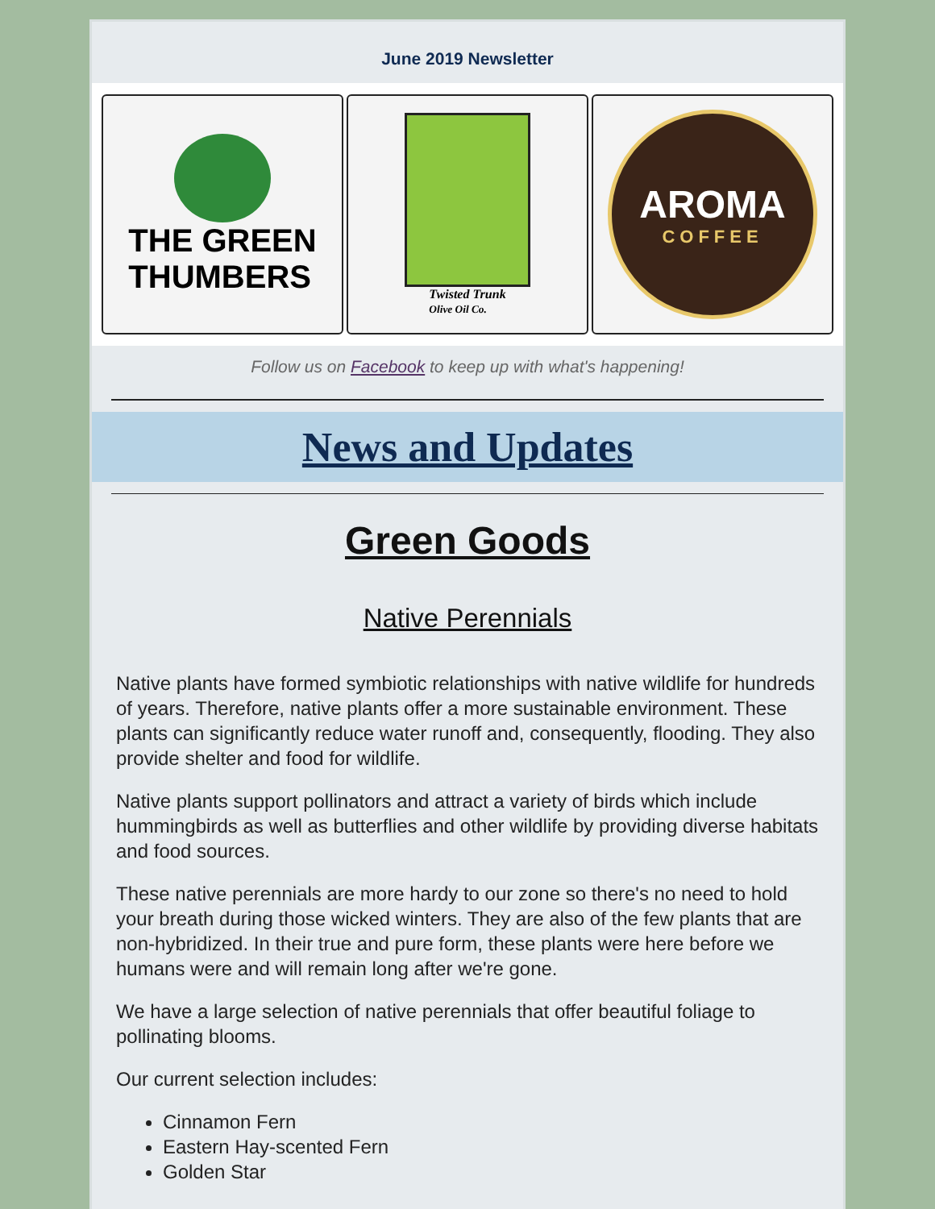June 2019 Newsletter
THE GREEN
THUMBERS
Twisted Trunk
Olive Oil Co.
AROMA
COFFEE
Follow us on Facebook to keep up with what's happening!
News and Updates
Green Goods
Native Perennials
Native plants have formed symbiotic relationships with native wildlife for hundreds of years. Therefore, native plants offer a more sustainable environment. These plants can significantly reduce water runoff and, consequently, flooding. They also provide shelter and food for wildlife.
Native plants support pollinators and attract a variety of birds which include hummingbirds as well as butterflies and other wildlife by providing diverse habitats and food sources.
These native perennials are more hardy to our zone so there's no need to hold your breath during those wicked winters. They are also of the few plants that are non-hybridized. In their true and pure form, these plants were here before we humans were and will remain long after we're gone.
We have a large selection of native perennials that offer beautiful foliage to pollinating blooms.
Our current selection includes:
Cinnamon Fern
Eastern Hay-scented Fern
Golden Star